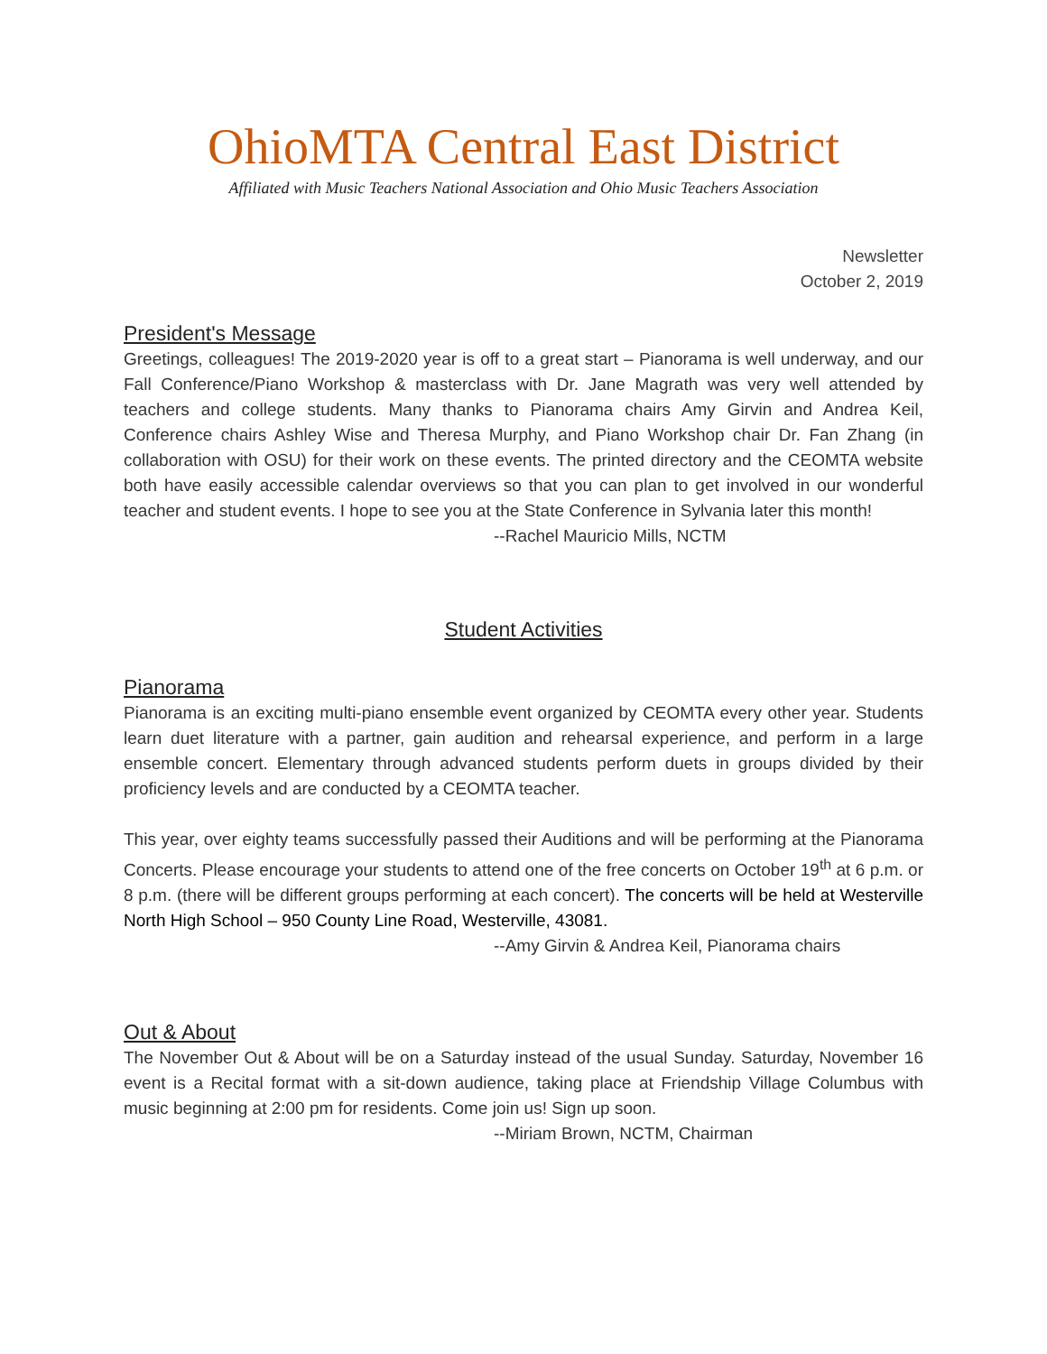OhioMTA Central East District
Affiliated with Music Teachers National Association and Ohio Music Teachers Association
Newsletter
October 2, 2019
President's Message
Greetings, colleagues! The 2019-2020 year is off to a great start – Pianorama is well underway, and our Fall Conference/Piano Workshop & masterclass with Dr. Jane Magrath was very well attended by teachers and college students. Many thanks to Pianorama chairs Amy Girvin and Andrea Keil, Conference chairs Ashley Wise and Theresa Murphy, and Piano Workshop chair Dr. Fan Zhang (in collaboration with OSU) for their work on these events. The printed directory and the CEOMTA website both have easily accessible calendar overviews so that you can plan to get involved in our wonderful teacher and student events. I hope to see you at the State Conference in Sylvania later this month!
--Rachel Mauricio Mills, NCTM
Student Activities
Pianorama
Pianorama is an exciting multi-piano ensemble event organized by CEOMTA every other year. Students learn duet literature with a partner, gain audition and rehearsal experience, and perform in a large ensemble concert. Elementary through advanced students perform duets in groups divided by their proficiency levels and are conducted by a CEOMTA teacher.
This year, over eighty teams successfully passed their Auditions and will be performing at the Pianorama Concerts. Please encourage your students to attend one of the free concerts on October 19<sup>th</sup> at 6 p.m. or 8 p.m. (there will be different groups performing at each concert). The concerts will be held at Westerville North High School – 950 County Line Road, Westerville, 43081.
--Amy Girvin & Andrea Keil, Pianorama chairs
Out & About
The November Out & About will be on a Saturday instead of the usual Sunday. Saturday, November 16 event is a Recital format with a sit-down audience, taking place at Friendship Village Columbus with music beginning at 2:00 pm for residents. Come join us! Sign up soon.
--Miriam Brown, NCTM, Chairman